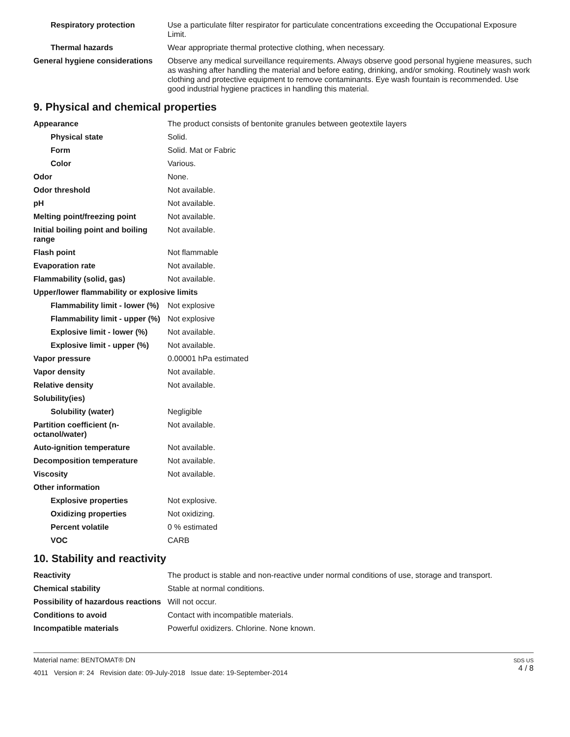| Respiratory protection | Use a particulate filter respirator for particulate concentrations exceeding the Occupational Exposure Limit. |
| Thermal hazards | Wear appropriate thermal protective clothing, when necessary. |
| General hygiene considerations | Observe any medical surveillance requirements. Always observe good personal hygiene measures, such as washing after handling the material and before eating, drinking, and/or smoking. Routinely wash work clothing and protective equipment to remove contaminants. Eye wash fountain is recommended. Use good industrial hygiene practices in handling this material. |
9. Physical and chemical properties
| Appearance | The product consists of bentonite granules between geotextile layers |
| Physical state | Solid. |
| Form | Solid. Mat or Fabric |
| Color | Various. |
| Odor | None. |
| Odor threshold | Not available. |
| pH | Not available. |
| Melting point/freezing point | Not available. |
| Initial boiling point and boiling range | Not available. |
| Flash point | Not flammable |
| Evaporation rate | Not available. |
| Flammability (solid, gas) | Not available. |
| Upper/lower flammability or explosive limits | |
| Flammability limit - lower (%) | Not explosive |
| Flammability limit - upper (%) | Not explosive |
| Explosive limit - lower (%) | Not available. |
| Explosive limit - upper (%) | Not available. |
| Vapor pressure | 0.00001 hPa estimated |
| Vapor density | Not available. |
| Relative density | Not available. |
| Solubility(ies) | |
| Solubility (water) | Negligible |
| Partition coefficient (n-octanol/water) | Not available. |
| Auto-ignition temperature | Not available. |
| Decomposition temperature | Not available. |
| Viscosity | Not available. |
| Other information | |
| Explosive properties | Not explosive. |
| Oxidizing properties | Not oxidizing. |
| Percent volatile | 0 % estimated |
| VOC | CARB |
10. Stability and reactivity
| Reactivity | The product is stable and non-reactive under normal conditions of use, storage and transport. |
| Chemical stability | Stable at normal conditions. |
| Possibility of hazardous reactions | Will not occur. |
| Conditions to avoid | Contact with incompatible materials. |
| Incompatible materials | Powerful oxidizers. Chlorine. None known. |
SDS US
4 / 8
Material name: BENTOMAT® DN
4011 Version #: 24 Revision date: 09-July-2018 Issue date: 19-September-2014